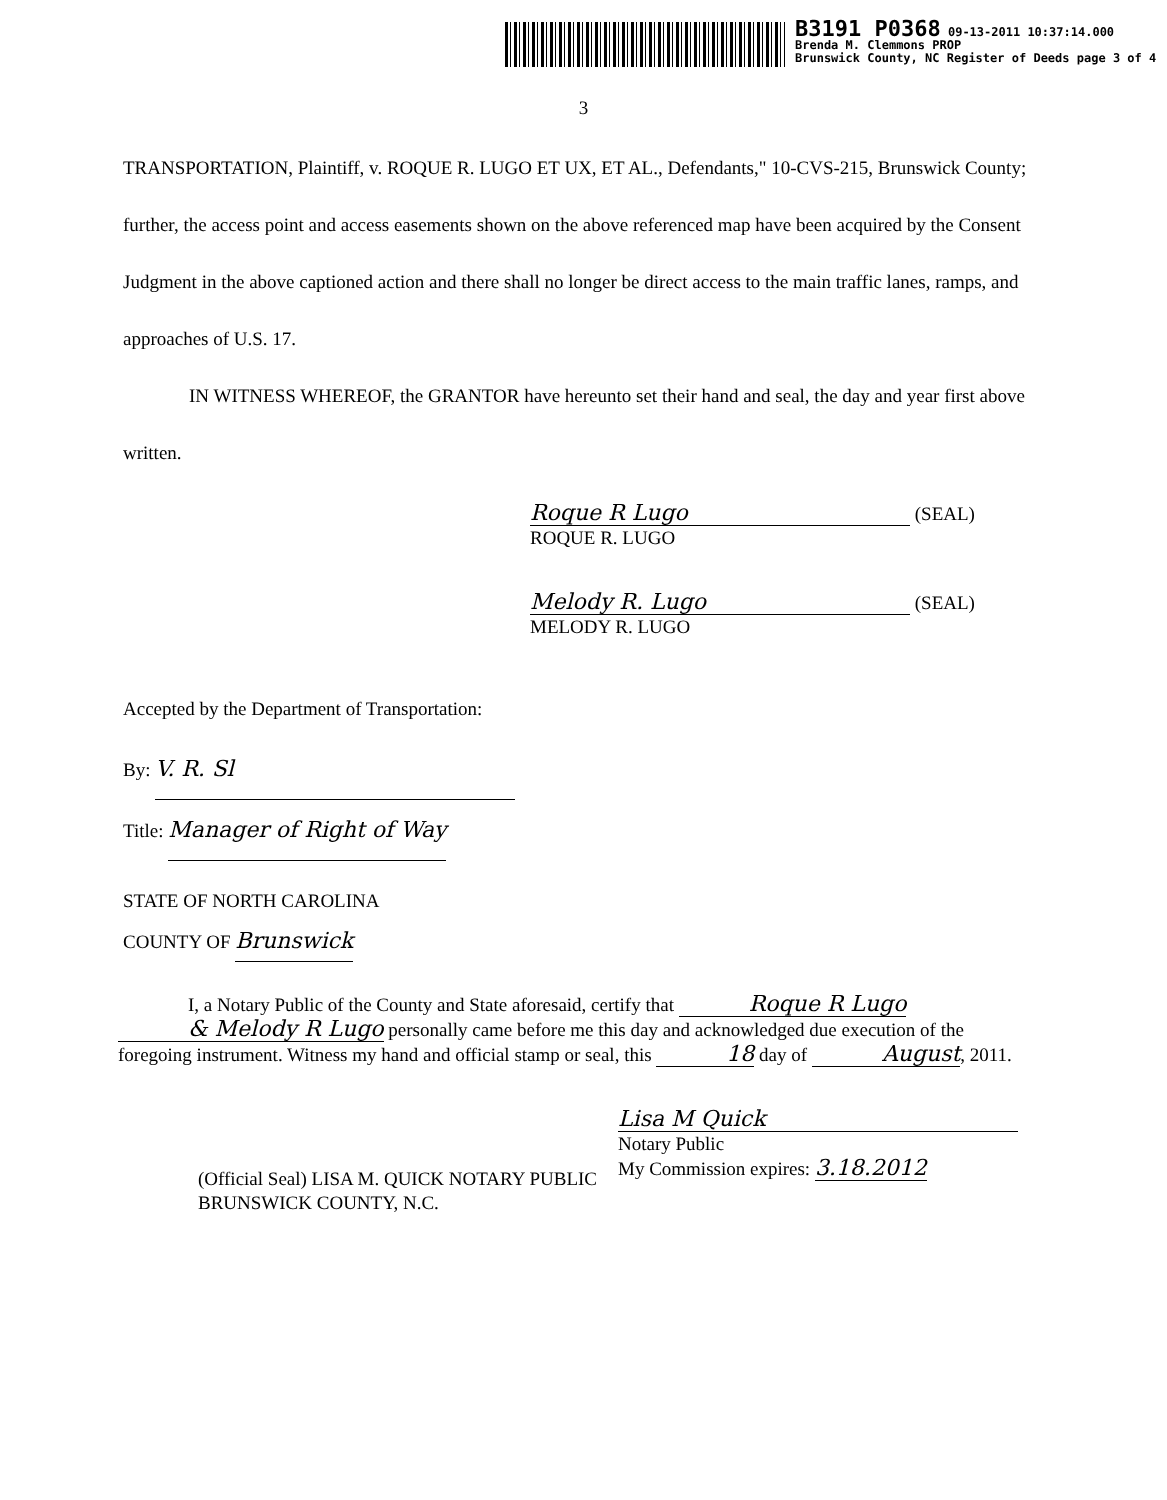B3191 P0368 09-13-2011 10:37:14.000
Brenda M. Clemmons PROP
Brunswick County, NC Register of Deeds page 3 of 4
3
TRANSPORTATION, Plaintiff, v. ROQUE R. LUGO ET UX, ET AL., Defendants," 10-CVS-215, Brunswick County; further, the access point and access easements shown on the above referenced map have been acquired by the Consent Judgment in the above captioned action and there shall no longer be direct access to the main traffic lanes, ramps, and approaches of U.S. 17.
IN WITNESS WHEREOF, the GRANTOR have hereunto set their hand and seal, the day and year first above written.
Roque R Lugo (SEAL)
ROQUE R. LUGO
Melody R. Lugo (SEAL)
MELODY R. LUGO
Accepted by the Department of Transportation:
By: V. R. Sl
Title: Manager of Right of Way
STATE OF NORTH CAROLINA
COUNTY OF Brunswick
I, a Notary Public of the County and State aforesaid, certify that Roque R Lugo & Melody R Lugo personally came before me this day and acknowledged due execution of the foregoing instrument. Witness my hand and official stamp or seal, this 18 day of August, 2011.
(Official Seal) LISA M. QUICK NOTARY PUBLIC BRUNSWICK COUNTY, N.C.
Lisa M Quick
Notary Public
My Commission expires: 3.18.2012